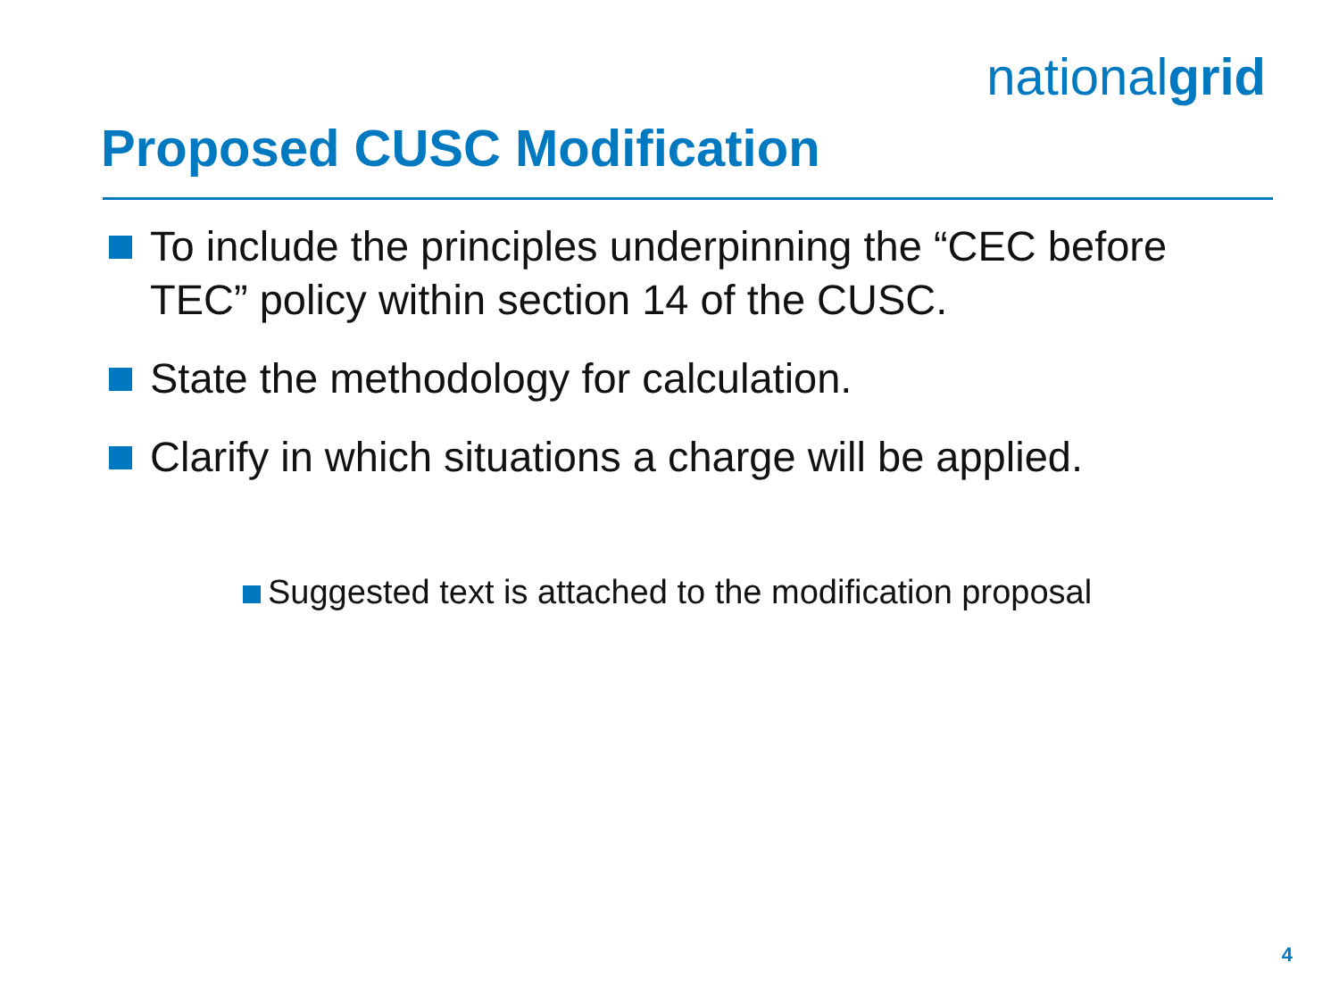nationalgrid
Proposed CUSC Modification
To include the principles underpinning the “CEC before TEC” policy within section 14 of the CUSC.
State the methodology for calculation.
Clarify in which situations a charge will be applied.
Suggested text is attached to the modification proposal
4